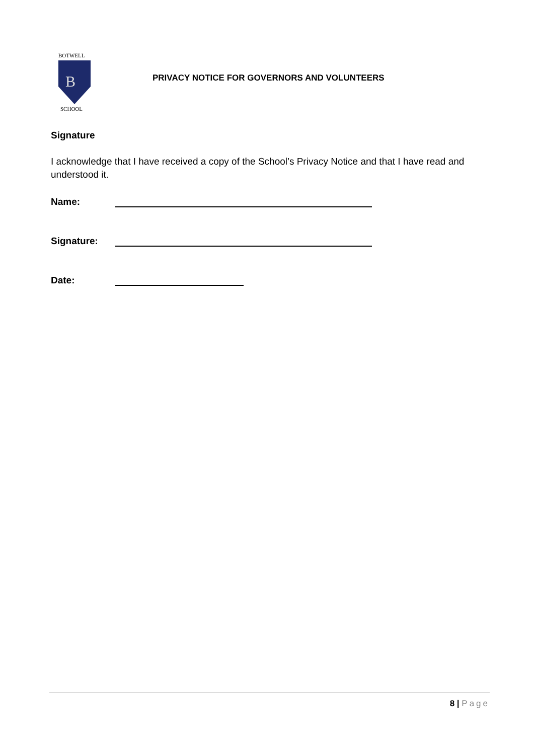BOTWELL
B
SCHOOL
PRIVACY NOTICE FOR GOVERNORS AND VOLUNTEERS
Signature
I acknowledge that I have received a copy of the School’s Privacy Notice and that I have read and understood it.
Name:
Signature:
Date:
8 | Page